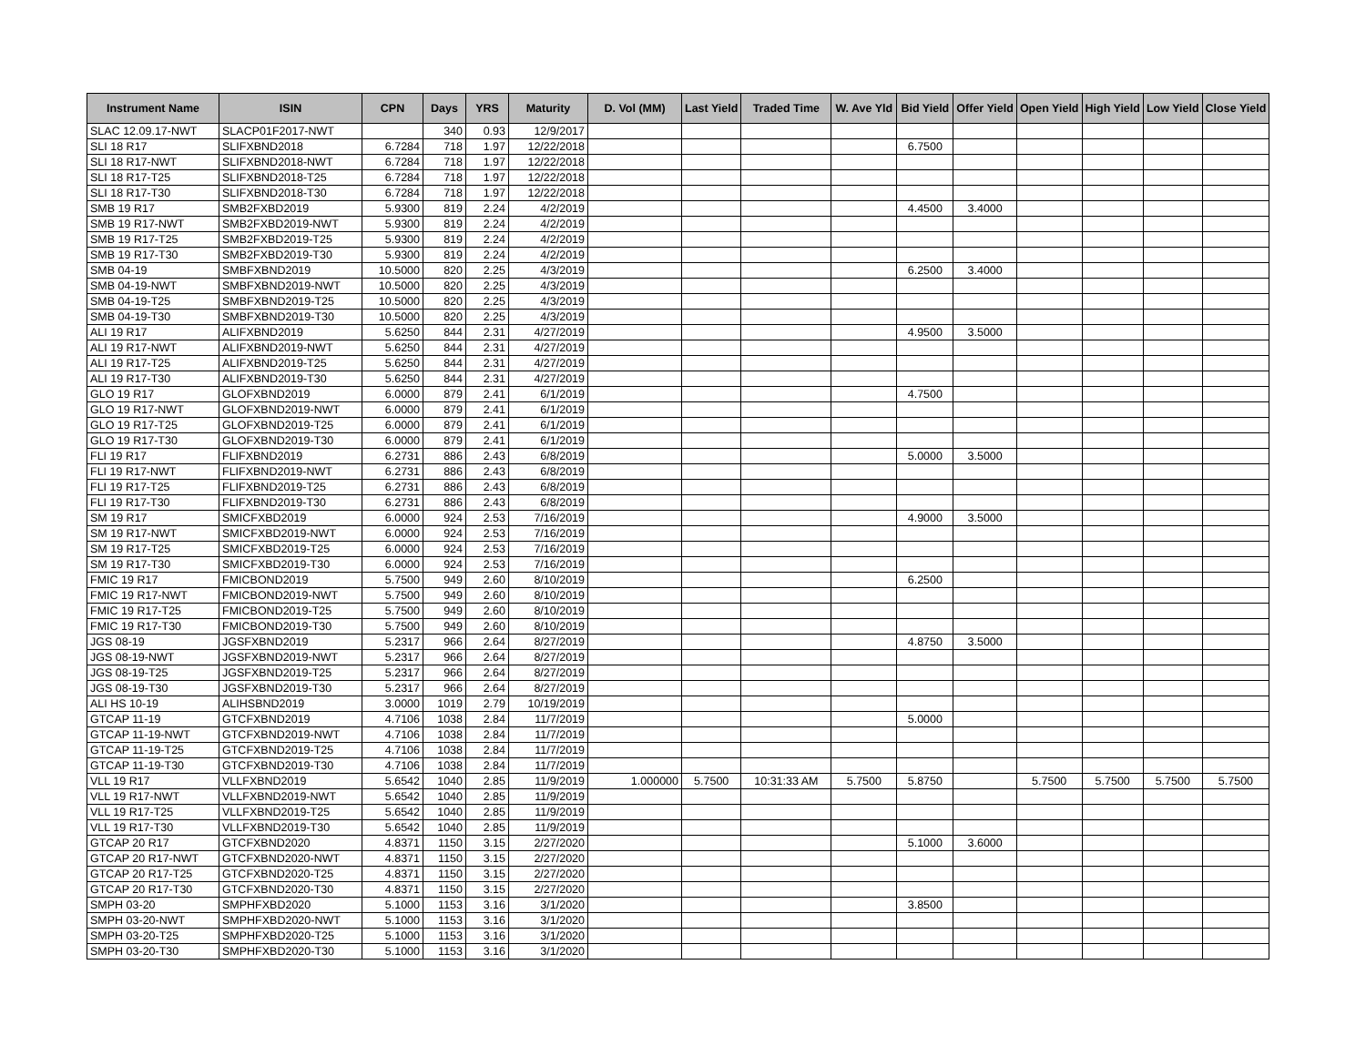| Instrument Name | ISIN | CPN | Days | YRS | Maturity | D. Vol (MM) | Last Yield | Traded Time | W. Ave Yld | Bid Yield | Offer Yield | Open Yield | High Yield | Low Yield | Close Yield |
| --- | --- | --- | --- | --- | --- | --- | --- | --- | --- | --- | --- | --- | --- | --- | --- |
| SLAC 12.09.17-NWT | SLACP01F2017-NWT | | 340 | 0.93 | 12/9/2017 | | | | | | | | | | |
| SLI 18 R17 | SLIFXBND2018 | 6.7284 | 718 | 1.97 | 12/22/2018 | | | | | 6.7500 | | | | | |
| SLI 18 R17-NWT | SLIFXBND2018-NWT | 6.7284 | 718 | 1.97 | 12/22/2018 | | | | | | | | | | |
| SLI 18 R17-T25 | SLIFXBND2018-T25 | 6.7284 | 718 | 1.97 | 12/22/2018 | | | | | | | | | | |
| SLI 18 R17-T30 | SLIFXBND2018-T30 | 6.7284 | 718 | 1.97 | 12/22/2018 | | | | | | | | | | |
| SMB 19 R17 | SMB2FXBD2019 | 5.9300 | 819 | 2.24 | 4/2/2019 | | | | | 4.4500 | 3.4000 | | | | |
| SMB 19 R17-NWT | SMB2FXBD2019-NWT | 5.9300 | 819 | 2.24 | 4/2/2019 | | | | | | | | | | |
| SMB 19 R17-T25 | SMB2FXBD2019-T25 | 5.9300 | 819 | 2.24 | 4/2/2019 | | | | | | | | | | |
| SMB 19 R17-T30 | SMB2FXBD2019-T30 | 5.9300 | 819 | 2.24 | 4/2/2019 | | | | | | | | | | |
| SMB 04-19 | SMBFXBND2019 | 10.5000 | 820 | 2.25 | 4/3/2019 | | | | | 6.2500 | 3.4000 | | | | |
| SMB 04-19-NWT | SMBFXBND2019-NWT | 10.5000 | 820 | 2.25 | 4/3/2019 | | | | | | | | | | |
| SMB 04-19-T25 | SMBFXBND2019-T25 | 10.5000 | 820 | 2.25 | 4/3/2019 | | | | | | | | | | |
| SMB 04-19-T30 | SMBFXBND2019-T30 | 10.5000 | 820 | 2.25 | 4/3/2019 | | | | | | | | | | |
| ALI 19 R17 | ALIFXBND2019 | 5.6250 | 844 | 2.31 | 4/27/2019 | | | | | 4.9500 | 3.5000 | | | | |
| ALI 19 R17-NWT | ALIFXBND2019-NWT | 5.6250 | 844 | 2.31 | 4/27/2019 | | | | | | | | | | |
| ALI 19 R17-T25 | ALIFXBND2019-T25 | 5.6250 | 844 | 2.31 | 4/27/2019 | | | | | | | | | | |
| ALI 19 R17-T30 | ALIFXBND2019-T30 | 5.6250 | 844 | 2.31 | 4/27/2019 | | | | | | | | | | |
| GLO 19 R17 | GLOFXBND2019 | 6.0000 | 879 | 2.41 | 6/1/2019 | | | | | 4.7500 | | | | | |
| GLO 19 R17-NWT | GLOFXBND2019-NWT | 6.0000 | 879 | 2.41 | 6/1/2019 | | | | | | | | | | |
| GLO 19 R17-T25 | GLOFXBND2019-T25 | 6.0000 | 879 | 2.41 | 6/1/2019 | | | | | | | | | | |
| GLO 19 R17-T30 | GLOFXBND2019-T30 | 6.0000 | 879 | 2.41 | 6/1/2019 | | | | | | | | | | |
| FLI 19 R17 | FLIFXBND2019 | 6.2731 | 886 | 2.43 | 6/8/2019 | | | | | 5.0000 | 3.5000 | | | | |
| FLI 19 R17-NWT | FLIFXBND2019-NWT | 6.2731 | 886 | 2.43 | 6/8/2019 | | | | | | | | | | |
| FLI 19 R17-T25 | FLIFXBND2019-T25 | 6.2731 | 886 | 2.43 | 6/8/2019 | | | | | | | | | | |
| FLI 19 R17-T30 | FLIFXBND2019-T30 | 6.2731 | 886 | 2.43 | 6/8/2019 | | | | | | | | | | |
| SM 19 R17 | SMICFXBD2019 | 6.0000 | 924 | 2.53 | 7/16/2019 | | | | | 4.9000 | 3.5000 | | | | |
| SM 19 R17-NWT | SMICFXBD2019-NWT | 6.0000 | 924 | 2.53 | 7/16/2019 | | | | | | | | | | |
| SM 19 R17-T25 | SMICFXBD2019-T25 | 6.0000 | 924 | 2.53 | 7/16/2019 | | | | | | | | | | |
| SM 19 R17-T30 | SMICFXBD2019-T30 | 6.0000 | 924 | 2.53 | 7/16/2019 | | | | | | | | | | |
| FMIC 19 R17 | FMICBOND2019 | 5.7500 | 949 | 2.60 | 8/10/2019 | | | | | 6.2500 | | | | | |
| FMIC 19 R17-NWT | FMICBOND2019-NWT | 5.7500 | 949 | 2.60 | 8/10/2019 | | | | | | | | | | |
| FMIC 19 R17-T25 | FMICBOND2019-T25 | 5.7500 | 949 | 2.60 | 8/10/2019 | | | | | | | | | | |
| FMIC 19 R17-T30 | FMICBOND2019-T30 | 5.7500 | 949 | 2.60 | 8/10/2019 | | | | | | | | | | |
| JGS 08-19 | JGSFXBND2019 | 5.2317 | 966 | 2.64 | 8/27/2019 | | | | | 4.8750 | 3.5000 | | | | |
| JGS 08-19-NWT | JGSFXBND2019-NWT | 5.2317 | 966 | 2.64 | 8/27/2019 | | | | | | | | | | |
| JGS 08-19-T25 | JGSFXBND2019-T25 | 5.2317 | 966 | 2.64 | 8/27/2019 | | | | | | | | | | |
| JGS 08-19-T30 | JGSFXBND2019-T30 | 5.2317 | 966 | 2.64 | 8/27/2019 | | | | | | | | | | |
| ALI HS 10-19 | ALIHSBND2019 | 3.0000 | 1019 | 2.79 | 10/19/2019 | | | | | | | | | | |
| GTCAP 11-19 | GTCFXBND2019 | 4.7106 | 1038 | 2.84 | 11/7/2019 | | | | | 5.0000 | | | | | |
| GTCAP 11-19-NWT | GTCFXBND2019-NWT | 4.7106 | 1038 | 2.84 | 11/7/2019 | | | | | | | | | | |
| GTCAP 11-19-T25 | GTCFXBND2019-T25 | 4.7106 | 1038 | 2.84 | 11/7/2019 | | | | | | | | | | |
| GTCAP 11-19-T30 | GTCFXBND2019-T30 | 4.7106 | 1038 | 2.84 | 11/7/2019 | | | | | | | | | | |
| VLL 19 R17 | VLLFXBND2019 | 5.6542 | 1040 | 2.85 | 11/9/2019 | 1.000000 | 5.7500 | 10:31:33 AM | 5.7500 | 5.8750 | | 5.7500 | 5.7500 | 5.7500 | 5.7500 |
| VLL 19 R17-NWT | VLLFXBND2019-NWT | 5.6542 | 1040 | 2.85 | 11/9/2019 | | | | | | | | | | |
| VLL 19 R17-T25 | VLLFXBND2019-T25 | 5.6542 | 1040 | 2.85 | 11/9/2019 | | | | | | | | | | |
| VLL 19 R17-T30 | VLLFXBND2019-T30 | 5.6542 | 1040 | 2.85 | 11/9/2019 | | | | | | | | | | |
| GTCAP 20 R17 | GTCFXBND2020 | 4.8371 | 1150 | 3.15 | 2/27/2020 | | | | | 5.1000 | 3.6000 | | | | |
| GTCAP 20 R17-NWT | GTCFXBND2020-NWT | 4.8371 | 1150 | 3.15 | 2/27/2020 | | | | | | | | | | |
| GTCAP 20 R17-T25 | GTCFXBND2020-T25 | 4.8371 | 1150 | 3.15 | 2/27/2020 | | | | | | | | | | |
| GTCAP 20 R17-T30 | GTCFXBND2020-T30 | 4.8371 | 1150 | 3.15 | 2/27/2020 | | | | | | | | | | |
| SMPH 03-20 | SMPHFXBD2020 | 5.1000 | 1153 | 3.16 | 3/1/2020 | | | | | 3.8500 | | | | | |
| SMPH 03-20-NWT | SMPHFXBD2020-NWT | 5.1000 | 1153 | 3.16 | 3/1/2020 | | | | | | | | | | |
| SMPH 03-20-T25 | SMPHFXBD2020-T25 | 5.1000 | 1153 | 3.16 | 3/1/2020 | | | | | | | | | | |
| SMPH 03-20-T30 | SMPHFXBD2020-T30 | 5.1000 | 1153 | 3.16 | 3/1/2020 | | | | | | | | | | |